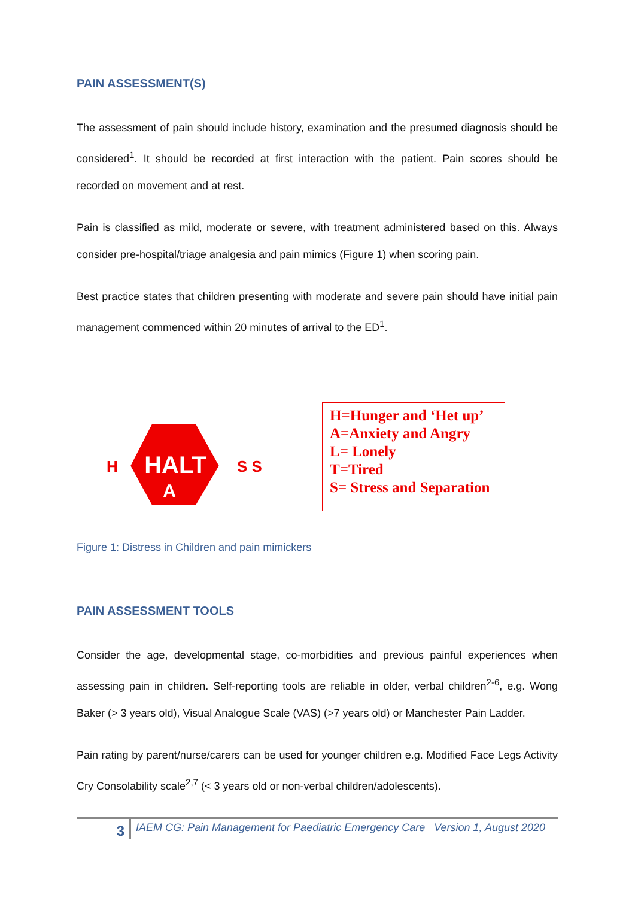PAIN ASSESSMENT(S)
The assessment of pain should include history, examination and the presumed diagnosis should be considered<sup>1</sup>. It should be recorded at first interaction with the patient. Pain scores should be recorded on movement and at rest.
Pain is classified as mild, moderate or severe, with treatment administered based on this. Always consider pre-hospital/triage analgesia and pain mimics (Figure 1) when scoring pain.
Best practice states that children presenting with moderate and severe pain should have initial pain management commenced within 20 minutes of arrival to the ED<sup>1</sup>.
H
HALT
A
S S
H=Hunger and ‘Het up’
A=Anxiety and Angry
L= Lonely
T=Tired
S= Stress and Separation
Figure 1: Distress in Children and pain mimickers
PAIN ASSESSMENT TOOLS
Consider the age, developmental stage, co-morbidities and previous painful experiences when assessing pain in children. Self-reporting tools are reliable in older, verbal children<sup>2-6</sup>, e.g. Wong Baker (> 3 years old), Visual Analogue Scale (VAS) (>7 years old) or Manchester Pain Ladder.
Pain rating by parent/nurse/carers can be used for younger children e.g. Modified Face Legs Activity Cry Consolability scale<sup>2,7</sup> (< 3 years old or non-verbal children/adolescents).
3
IAEM CG: Pain Management for Paediatric Emergency Care Version 1, August 2020